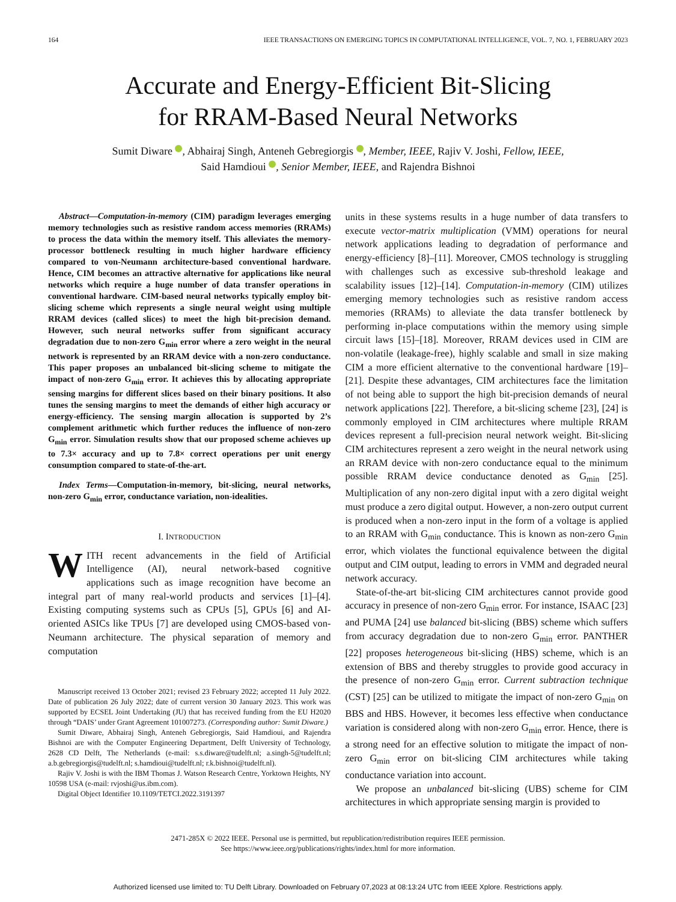164 IEEE TRANSACTIONS ON EMERGING TOPICS IN COMPUTATIONAL INTELLIGENCE, VOL. 7, NO. 1, FEBRUARY 2023
Accurate and Energy-Efficient Bit-Slicing
for RRAM-Based Neural Networks
Sumit Diware , Abhairaj Singh, Anteneh Gebregiorgis , Member, IEEE, Rajiv V. Joshi, Fellow, IEEE,
Said Hamdioui , Senior Member, IEEE, and Rajendra Bishnoi
Abstract—Computation-in-memory (CIM) paradigm leverages emerging memory technologies such as resistive random access memories (RRAMs) to process the data within the memory itself. This alleviates the memory-processor bottleneck resulting in much higher hardware efficiency compared to von-Neumann architecture-based conventional hardware. Hence, CIM becomes an attractive alternative for applications like neural networks which require a huge number of data transfer operations in conventional hardware. CIM-based neural networks typically employ bit-slicing scheme which represents a single neural weight using multiple RRAM devices (called slices) to meet the high bit-precision demand. However, such neural networks suffer from significant accuracy degradation due to non-zero G<sub>min</sub> error where a zero weight in the neural network is represented by an RRAM device with a non-zero conductance. This paper proposes an unbalanced bit-slicing scheme to mitigate the impact of non-zero G<sub>min</sub> error. It achieves this by allocating appropriate sensing margins for different slices based on their binary positions. It also tunes the sensing margins to meet the demands of either high accuracy or energy-efficiency. The sensing margin allocation is supported by 2’s complement arithmetic which further reduces the influence of non-zero G<sub>min</sub> error. Simulation results show that our proposed scheme achieves up to 7.3× accuracy and up to 7.8× correct operations per unit energy consumption compared to state-of-the-art.
Index Terms—Computation-in-memory, bit-slicing, neural networks, non-zero G<sub>min</sub> error, conductance variation, non-idealities.
I. INTRODUCTION
WITH recent advancements in the field of Artificial Intelligence (AI), neural network-based cognitive applications such as image recognition have become an integral part of many real-world products and services [1]–[4]. Existing computing systems such as CPUs [5], GPUs [6] and AI-oriented ASICs like TPUs [7] are developed using CMOS-based von-Neumann architecture. The physical separation of memory and computation
Manuscript received 13 October 2021; revised 23 February 2022; accepted 11 July 2022. Date of publication 26 July 2022; date of current version 30 January 2023. This work was supported by ECSEL Joint Undertaking (JU) that has received funding from the EU H2020 through “DAIS’ under Grant Agreement 101007273. (Corresponding author: Sumit Diware.)
Sumit Diware, Abhairaj Singh, Anteneh Gebregiorgis, Said Hamdioui, and Rajendra Bishnoi are with the Computer Engineering Department, Delft University of Technology, 2628 CD Delft, The Netherlands (e-mail: s.s.diware@tudelft.nl; a.singh-5@tudelft.nl; a.b.gebregiorgis@tudelft.nl; s.hamdioui@tudelft.nl; r.k.bishnoi@tudelft.nl).
Rajiv V. Joshi is with the IBM Thomas J. Watson Research Centre, Yorktown Heights, NY 10598 USA (e-mail: rvjoshi@us.ibm.com).
Digital Object Identifier 10.1109/TETCI.2022.3191397
units in these systems results in a huge number of data transfers to execute vector-matrix multiplication (VMM) operations for neural network applications leading to degradation of performance and energy-efficiency [8]–[11]. Moreover, CMOS technology is struggling with challenges such as excessive sub-threshold leakage and scalability issues [12]–[14]. Computation-in-memory (CIM) utilizes emerging memory technologies such as resistive random access memories (RRAMs) to alleviate the data transfer bottleneck by performing in-place computations within the memory using simple circuit laws [15]–[18]. Moreover, RRAM devices used in CIM are non-volatile (leakage-free), highly scalable and small in size making CIM a more efficient alternative to the conventional hardware [19]–[21]. Despite these advantages, CIM architectures face the limitation of not being able to support the high bit-precision demands of neural network applications [22]. Therefore, a bit-slicing scheme [23], [24] is commonly employed in CIM architectures where multiple RRAM devices represent a full-precision neural network weight. Bit-slicing CIM architectures represent a zero weight in the neural network using an RRAM device with non-zero conductance equal to the minimum possible RRAM device conductance denoted as G<sub>min</sub> [25]. Multiplication of any non-zero digital input with a zero digital weight must produce a zero digital output. However, a non-zero output current is produced when a non-zero input in the form of a voltage is applied to an RRAM with G<sub>min</sub> conductance. This is known as non-zero G<sub>min</sub> error, which violates the functional equivalence between the digital output and CIM output, leading to errors in VMM and degraded neural network accuracy.
State-of-the-art bit-slicing CIM architectures cannot provide good accuracy in presence of non-zero G<sub>min</sub> error. For instance, ISAAC [23] and PUMA [24] use balanced bit-slicing (BBS) scheme which suffers from accuracy degradation due to non-zero G<sub>min</sub> error. PANTHER [22] proposes heterogeneous bit-slicing (HBS) scheme, which is an extension of BBS and thereby struggles to provide good accuracy in the presence of non-zero G<sub>min</sub> error. Current subtraction technique (CST) [25] can be utilized to mitigate the impact of non-zero G<sub>min</sub> on BBS and HBS. However, it becomes less effective when conductance variation is considered along with non-zero G<sub>min</sub> error. Hence, there is a strong need for an effective solution to mitigate the impact of non-zero G<sub>min</sub> error on bit-slicing CIM architectures while taking conductance variation into account.
We propose an unbalanced bit-slicing (UBS) scheme for CIM architectures in which appropriate sensing margin is provided to
2471-285X © 2022 IEEE. Personal use is permitted, but republication/redistribution requires IEEE permission.
See https://www.ieee.org/publications/rights/index.html for more information.
Authorized licensed use limited to: TU Delft Library. Downloaded on February 07,2023 at 08:13:24 UTC from IEEE Xplore. Restrictions apply.